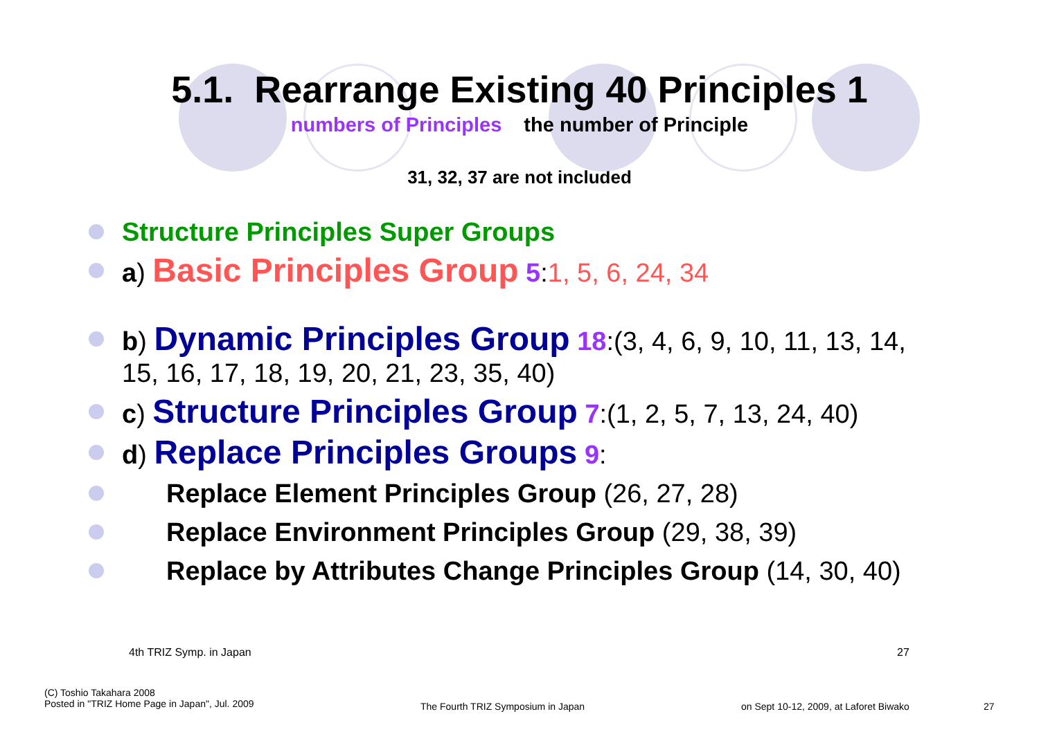5.1. Rearrange Existing 40 Principles 1
numbers of Principles the number of Principle
31, 32, 37 are not included
Structure Principles Super Groups
a) Basic Principles Group 5:1, 5, 6, 24, 34
b) Dynamic Principles Group 18:(3, 4, 6, 9, 10, 11, 13, 14, 15, 16, 17, 18, 19, 20, 21, 23, 35, 40)
c) Structure Principles Group 7:(1, 2, 5, 7, 13, 24, 40)
d) Replace Principles Groups 9:
Replace Element Principles Group (26, 27, 28)
Replace Environment Principles Group (29, 38, 39)
Replace by Attributes Change Principles Group (14, 30, 40)
4th TRIZ Symp. in Japan 27
(C) Toshio Takahara 2008
Posted in "TRIZ Home Page in Japan", Jul. 2009
The Fourth TRIZ Symposium in Japan
on Sept 10-12, 2009, at Laforet Biwako
27